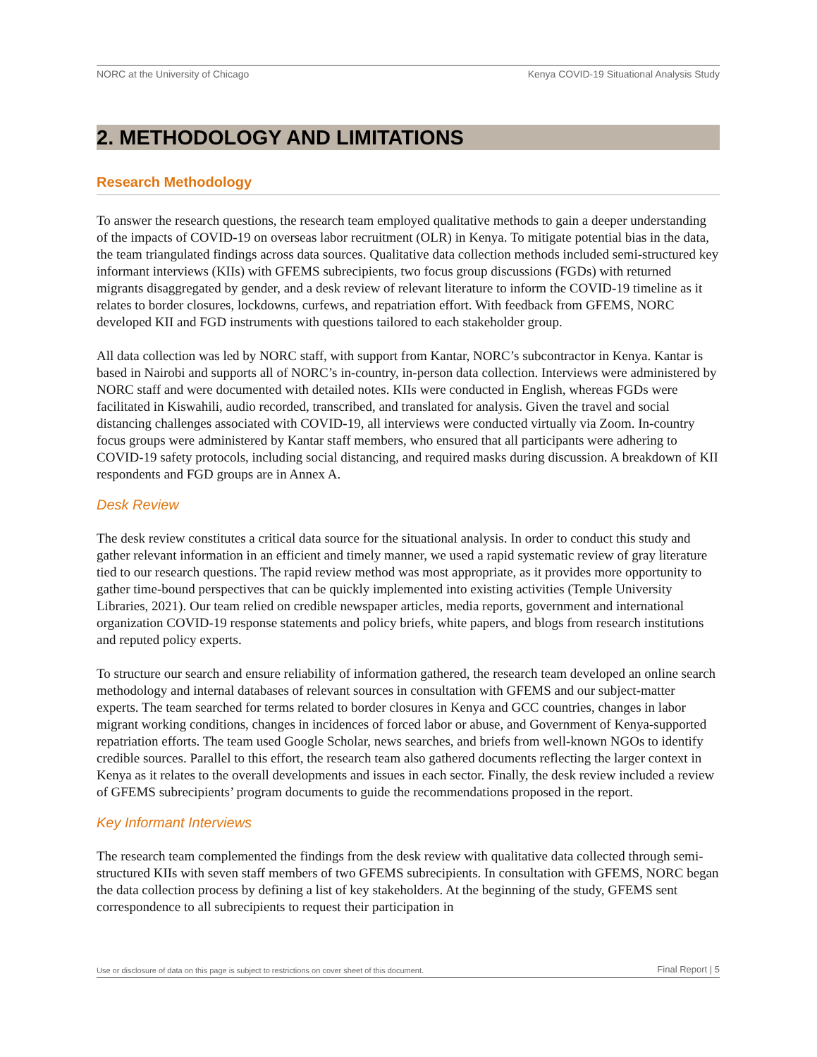NORC at the University of Chicago Kenya COVID-19 Situational Analysis Study
2. METHODOLOGY AND LIMITATIONS
Research Methodology
To answer the research questions, the research team employed qualitative methods to gain a deeper understanding of the impacts of COVID-19 on overseas labor recruitment (OLR) in Kenya. To mitigate potential bias in the data, the team triangulated findings across data sources. Qualitative data collection methods included semi-structured key informant interviews (KIIs) with GFEMS subrecipients, two focus group discussions (FGDs) with returned migrants disaggregated by gender, and a desk review of relevant literature to inform the COVID-19 timeline as it relates to border closures, lockdowns, curfews, and repatriation effort. With feedback from GFEMS, NORC developed KII and FGD instruments with questions tailored to each stakeholder group.
All data collection was led by NORC staff, with support from Kantar, NORC’s subcontractor in Kenya. Kantar is based in Nairobi and supports all of NORC’s in-country, in-person data collection. Interviews were administered by NORC staff and were documented with detailed notes. KIIs were conducted in English, whereas FGDs were facilitated in Kiswahili, audio recorded, transcribed, and translated for analysis. Given the travel and social distancing challenges associated with COVID-19, all interviews were conducted virtually via Zoom. In-country focus groups were administered by Kantar staff members, who ensured that all participants were adhering to COVID-19 safety protocols, including social distancing, and required masks during discussion. A breakdown of KII respondents and FGD groups are in Annex A.
Desk Review
The desk review constitutes a critical data source for the situational analysis. In order to conduct this study and gather relevant information in an efficient and timely manner, we used a rapid systematic review of gray literature tied to our research questions. The rapid review method was most appropriate, as it provides more opportunity to gather time-bound perspectives that can be quickly implemented into existing activities (Temple University Libraries, 2021). Our team relied on credible newspaper articles, media reports, government and international organization COVID-19 response statements and policy briefs, white papers, and blogs from research institutions and reputed policy experts.
To structure our search and ensure reliability of information gathered, the research team developed an online search methodology and internal databases of relevant sources in consultation with GFEMS and our subject-matter experts. The team searched for terms related to border closures in Kenya and GCC countries, changes in labor migrant working conditions, changes in incidences of forced labor or abuse, and Government of Kenya-supported repatriation efforts. The team used Google Scholar, news searches, and briefs from well-known NGOs to identify credible sources. Parallel to this effort, the research team also gathered documents reflecting the larger context in Kenya as it relates to the overall developments and issues in each sector. Finally, the desk review included a review of GFEMS subrecipients’ program documents to guide the recommendations proposed in the report.
Key Informant Interviews
The research team complemented the findings from the desk review with qualitative data collected through semi-structured KIIs with seven staff members of two GFEMS subrecipients. In consultation with GFEMS, NORC began the data collection process by defining a list of key stakeholders. At the beginning of the study, GFEMS sent correspondence to all subrecipients to request their participation in
Use or disclosure of data on this page is subject to restrictions on cover sheet of this document. Final Report | 5